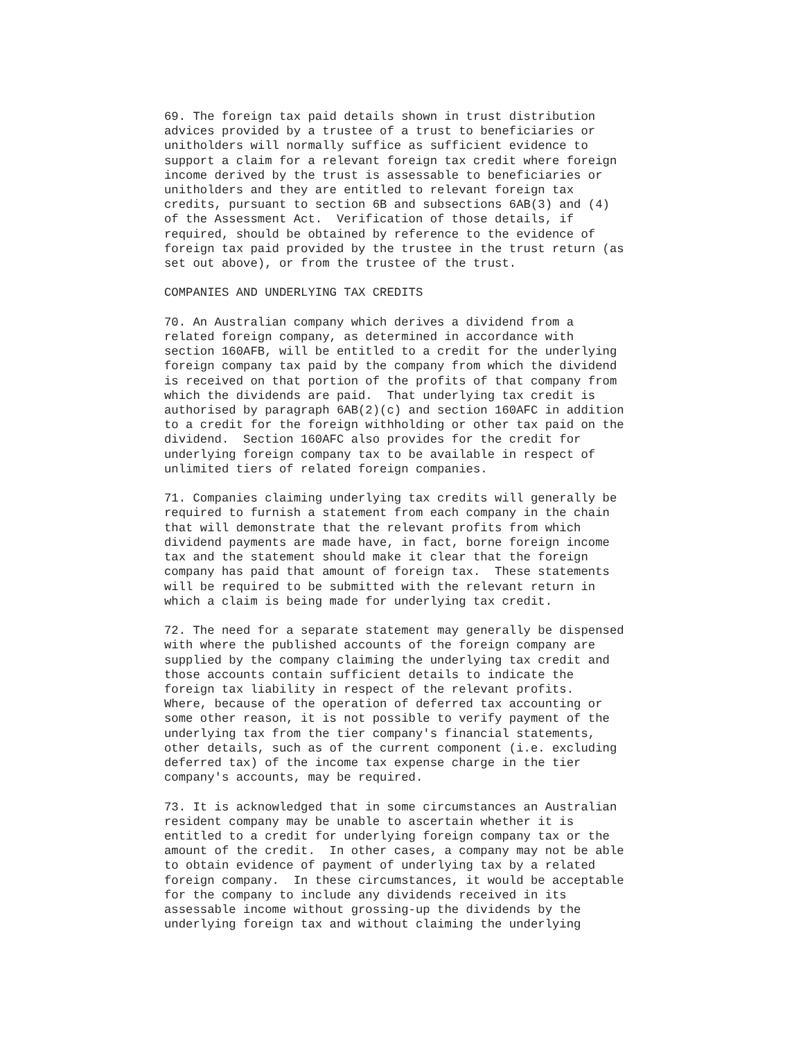69. The foreign tax paid details shown in trust distribution
advices provided by a trustee of a trust to beneficiaries or
unitholders will normally suffice as sufficient evidence to
support a claim for a relevant foreign tax credit where foreign
income derived by the trust is assessable to beneficiaries or
unitholders and they are entitled to relevant foreign tax
credits, pursuant to section 6B and subsections 6AB(3) and (4)
of the Assessment Act.  Verification of those details, if
required, should be obtained by reference to the evidence of
foreign tax paid provided by the trustee in the trust return (as
set out above), or from the trustee of the trust.

COMPANIES AND UNDERLYING TAX CREDITS

70. An Australian company which derives a dividend from a
related foreign company, as determined in accordance with
section 160AFB, will be entitled to a credit for the underlying
foreign company tax paid by the company from which the dividend
is received on that portion of the profits of that company from
which the dividends are paid.  That underlying tax credit is
authorised by paragraph 6AB(2)(c) and section 160AFC in addition
to a credit for the foreign withholding or other tax paid on the
dividend.  Section 160AFC also provides for the credit for
underlying foreign company tax to be available in respect of
unlimited tiers of related foreign companies.

71. Companies claiming underlying tax credits will generally be
required to furnish a statement from each company in the chain
that will demonstrate that the relevant profits from which
dividend payments are made have, in fact, borne foreign income
tax and the statement should make it clear that the foreign
company has paid that amount of foreign tax.  These statements
will be required to be submitted with the relevant return in
which a claim is being made for underlying tax credit.

72. The need for a separate statement may generally be dispensed
with where the published accounts of the foreign company are
supplied by the company claiming the underlying tax credit and
those accounts contain sufficient details to indicate the
foreign tax liability in respect of the relevant profits.
Where, because of the operation of deferred tax accounting or
some other reason, it is not possible to verify payment of the
underlying tax from the tier company's financial statements,
other details, such as of the current component (i.e. excluding
deferred tax) of the income tax expense charge in the tier
company's accounts, may be required.

73. It is acknowledged that in some circumstances an Australian
resident company may be unable to ascertain whether it is
entitled to a credit for underlying foreign company tax or the
amount of the credit.  In other cases, a company may not be able
to obtain evidence of payment of underlying tax by a related
foreign company.  In these circumstances, it would be acceptable
for the company to include any dividends received in its
assessable income without grossing-up the dividends by the
underlying foreign tax and without claiming the underlying